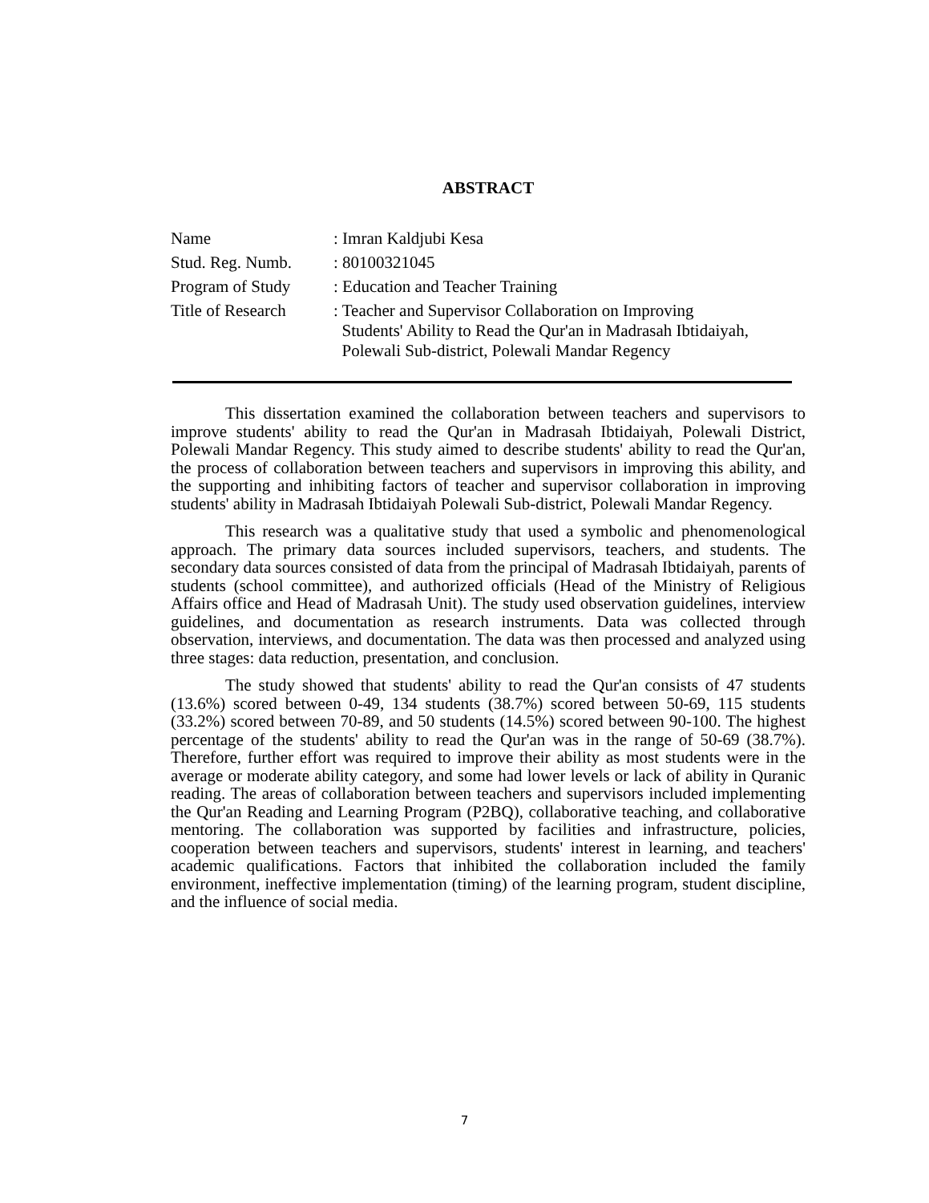ABSTRACT
| Name | : Imran Kaldjubi Kesa |
| Stud. Reg. Numb. | : 80100321045 |
| Program of Study | : Education and Teacher Training |
| Title of Research | : Teacher and Supervisor Collaboration on Improving Students' Ability to Read the Qur'an in Madrasah Ibtidaiyah, Polewali Sub-district, Polewali Mandar Regency |
This dissertation examined the collaboration between teachers and supervisors to improve students' ability to read the Qur'an in Madrasah Ibtidaiyah, Polewali District, Polewali Mandar Regency. This study aimed to describe students' ability to read the Qur'an, the process of collaboration between teachers and supervisors in improving this ability, and the supporting and inhibiting factors of teacher and supervisor collaboration in improving students' ability in Madrasah Ibtidaiyah Polewali Sub-district, Polewali Mandar Regency.
This research was a qualitative study that used a symbolic and phenomenological approach. The primary data sources included supervisors, teachers, and students. The secondary data sources consisted of data from the principal of Madrasah Ibtidaiyah, parents of students (school committee), and authorized officials (Head of the Ministry of Religious Affairs office and Head of Madrasah Unit). The study used observation guidelines, interview guidelines, and documentation as research instruments. Data was collected through observation, interviews, and documentation. The data was then processed and analyzed using three stages: data reduction, presentation, and conclusion.
The study showed that students' ability to read the Qur'an consists of 47 students (13.6%) scored between 0-49, 134 students (38.7%) scored between 50-69, 115 students (33.2%) scored between 70-89, and 50 students (14.5%) scored between 90-100. The highest percentage of the students' ability to read the Qur'an was in the range of 50-69 (38.7%). Therefore, further effort was required to improve their ability as most students were in the average or moderate ability category, and some had lower levels or lack of ability in Quranic reading. The areas of collaboration between teachers and supervisors included implementing the Qur'an Reading and Learning Program (P2BQ), collaborative teaching, and collaborative mentoring. The collaboration was supported by facilities and infrastructure, policies, cooperation between teachers and supervisors, students' interest in learning, and teachers' academic qualifications. Factors that inhibited the collaboration included the family environment, ineffective implementation (timing) of the learning program, student discipline, and the influence of social media.
7